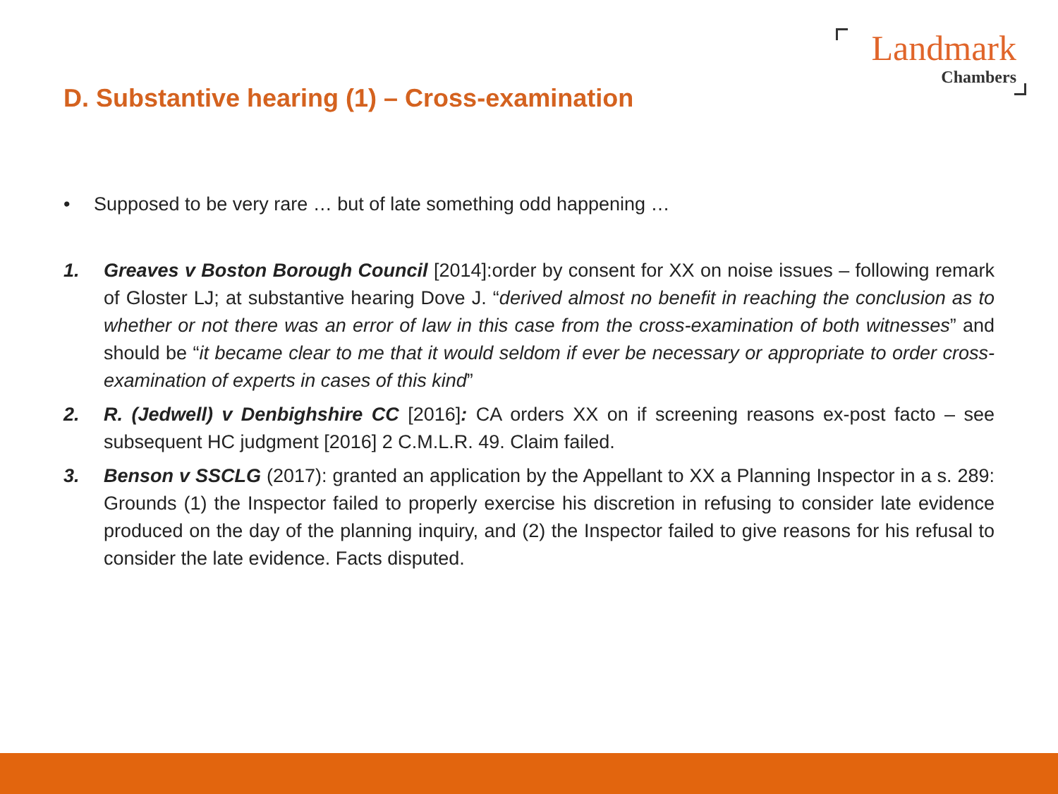Landmark
Chambers
D. Substantive hearing (1) – Cross-examination
• Supposed to be very rare … but of late something odd happening …
1. Greaves v Boston Borough Council [2014]:order by consent for XX on noise issues – following remark of Gloster LJ; at substantive hearing Dove J. “derived almost no benefit in reaching the conclusion as to whether or not there was an error of law in this case from the cross-examination of both witnesses” and should be “it became clear to me that it would seldom if ever be necessary or appropriate to order cross-examination of experts in cases of this kind”
2. R. (Jedwell) v Denbighshire CC [2016]: CA orders XX on if screening reasons ex-post facto – see subsequent HC judgment [2016] 2 C.M.L.R. 49. Claim failed.
3. Benson v SSCLG (2017): granted an application by the Appellant to XX a Planning Inspector in a s. 289: Grounds (1) the Inspector failed to properly exercise his discretion in refusing to consider late evidence produced on the day of the planning inquiry, and (2) the Inspector failed to give reasons for his refusal to consider the late evidence. Facts disputed.